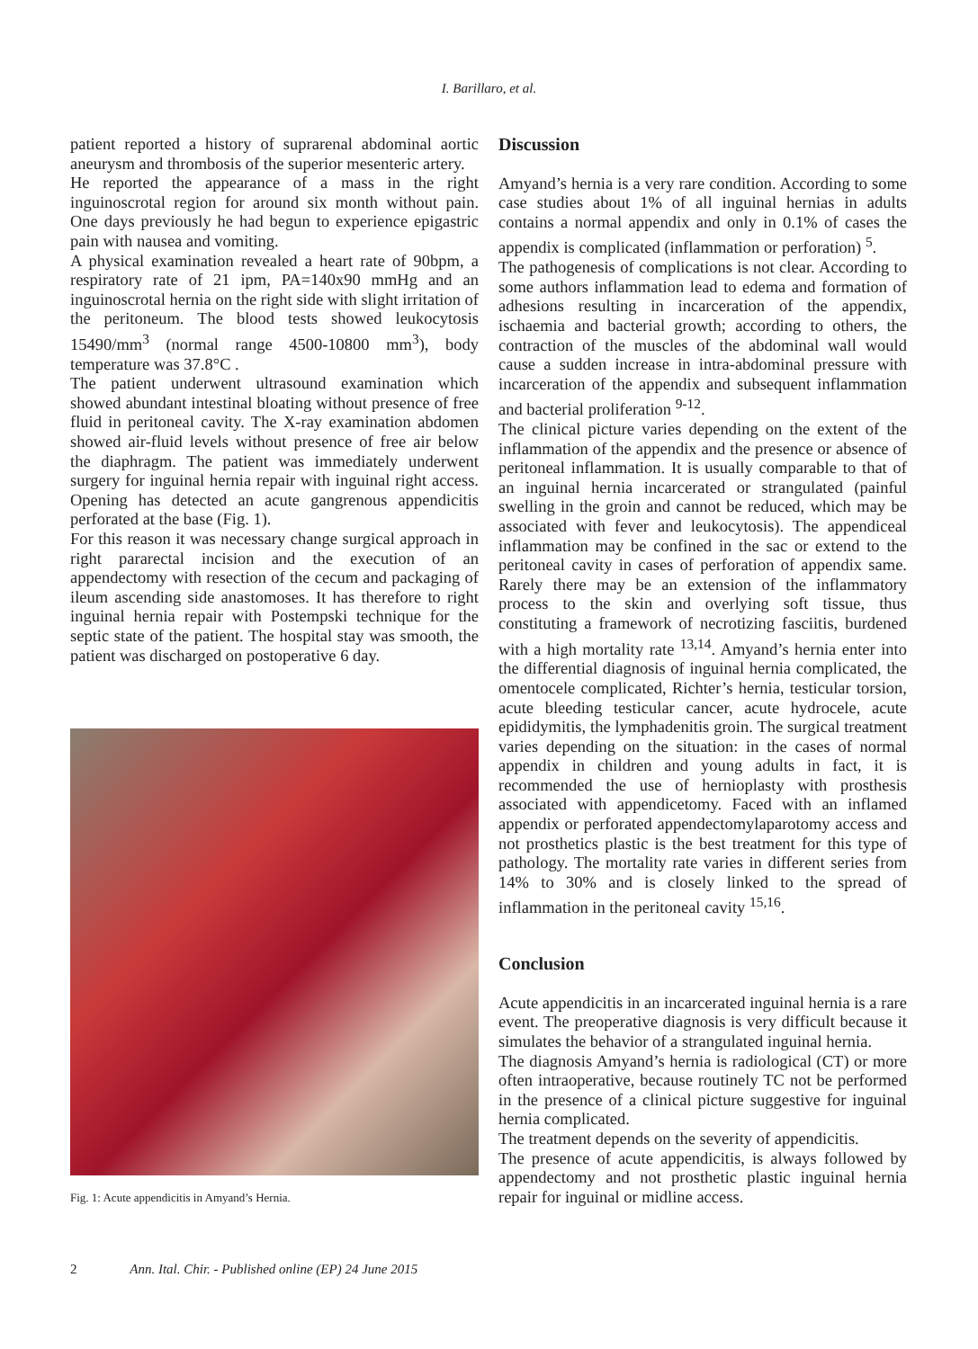I. Barillaro, et al.
patient reported a history of suprarenal abdominal aortic aneurysm and thrombosis of the superior mesenteric artery.
He reported the appearance of a mass in the right inguinoscrotal region for around six month without pain. One days previously he had begun to experience epigastric pain with nausea and vomiting.
A physical examination revealed a heart rate of 90bpm, a respiratory rate of 21 ipm, PA=140x90 mmHg and an inguinoscrotal hernia on the right side with slight irritation of the peritoneum. The blood tests showed leukocytosis 15490/mm<sup>3</sup> (normal range 4500-10800 mm<sup>3</sup>), body temperature was 37.8°C .
The patient underwent ultrasound examination which showed abundant intestinal bloating without presence of free fluid in peritoneal cavity. The X-ray examination abdomen showed air-fluid levels without presence of free air below the diaphragm. The patient was immediately underwent surgery for inguinal hernia repair with inguinal right access. Opening has detected an acute gangrenous appendicitis perforated at the base (Fig. 1).
For this reason it was necessary change surgical approach in right pararectal incision and the execution of an appendectomy with resection of the cecum and packaging of ileum ascending side anastomoses. It has therefore to right inguinal hernia repair with Postempski technique for the septic state of the patient. The hospital stay was smooth, the patient was discharged on postoperative 6 day.
Fig. 1: Acute appendicitis in Amyand’s Hernia.
Discussion
Amyand’s hernia is a very rare condition. According to some case studies about 1% of all inguinal hernias in adults contains a normal appendix and only in 0.1% of cases the appendix is complicated (inflammation or perforation) <sup>5</sup>.
The pathogenesis of complications is not clear. According to some authors inflammation lead to edema and formation of adhesions resulting in incarceration of the appendix, ischaemia and bacterial growth; according to others, the contraction of the muscles of the abdominal wall would cause a sudden increase in intra-abdominal pressure with incarceration of the appendix and subsequent inflammation and bacterial proliferation <sup>9-12</sup>.
The clinical picture varies depending on the extent of the inflammation of the appendix and the presence or absence of peritoneal inflammation. It is usually comparable to that of an inguinal hernia incarcerated or strangulated (painful swelling in the groin and cannot be reduced, which may be associated with fever and leukocytosis). The appendiceal inflammation may be confined in the sac or extend to the peritoneal cavity in cases of perforation of appendix same. Rarely there may be an extension of the inflammatory process to the skin and overlying soft tissue, thus constituting a framework of necrotizing fasciitis, burdened with a high mortality rate <sup>13,14</sup>. Amyand’s hernia enter into the differential diagnosis of inguinal hernia complicated, the omentocele complicated, Richter’s hernia, testicular torsion, acute bleeding testicular cancer, acute hydrocele, acute epididymitis, the lymphadenitis groin. The surgical treatment varies depending on the situation: in the cases of normal appendix in children and young adults in fact, it is recommended the use of hernioplasty with prosthesis associated with appendicetomy. Faced with an inflamed appendix or perforated appendectomylaparotomy access and not prosthetics plastic is the best treatment for this type of pathology. The mortality rate varies in different series from 14% to 30% and is closely linked to the spread of inflammation in the peritoneal cavity <sup>15,16</sup>.
Conclusion
Acute appendicitis in an incarcerated inguinal hernia is a rare event. The preoperative diagnosis is very difficult because it simulates the behavior of a strangulated inguinal hernia.
The diagnosis Amyand’s hernia is radiological (CT) or more often intraoperative, because routinely TC not be performed in the presence of a clinical picture suggestive for inguinal hernia complicated.
The treatment depends on the severity of appendicitis.
The presence of acute appendicitis, is always followed by appendectomy and not prosthetic plastic inguinal hernia repair for inguinal or midline access.
2 Ann. Ital. Chir. - Published online (EP) 24 June 2015